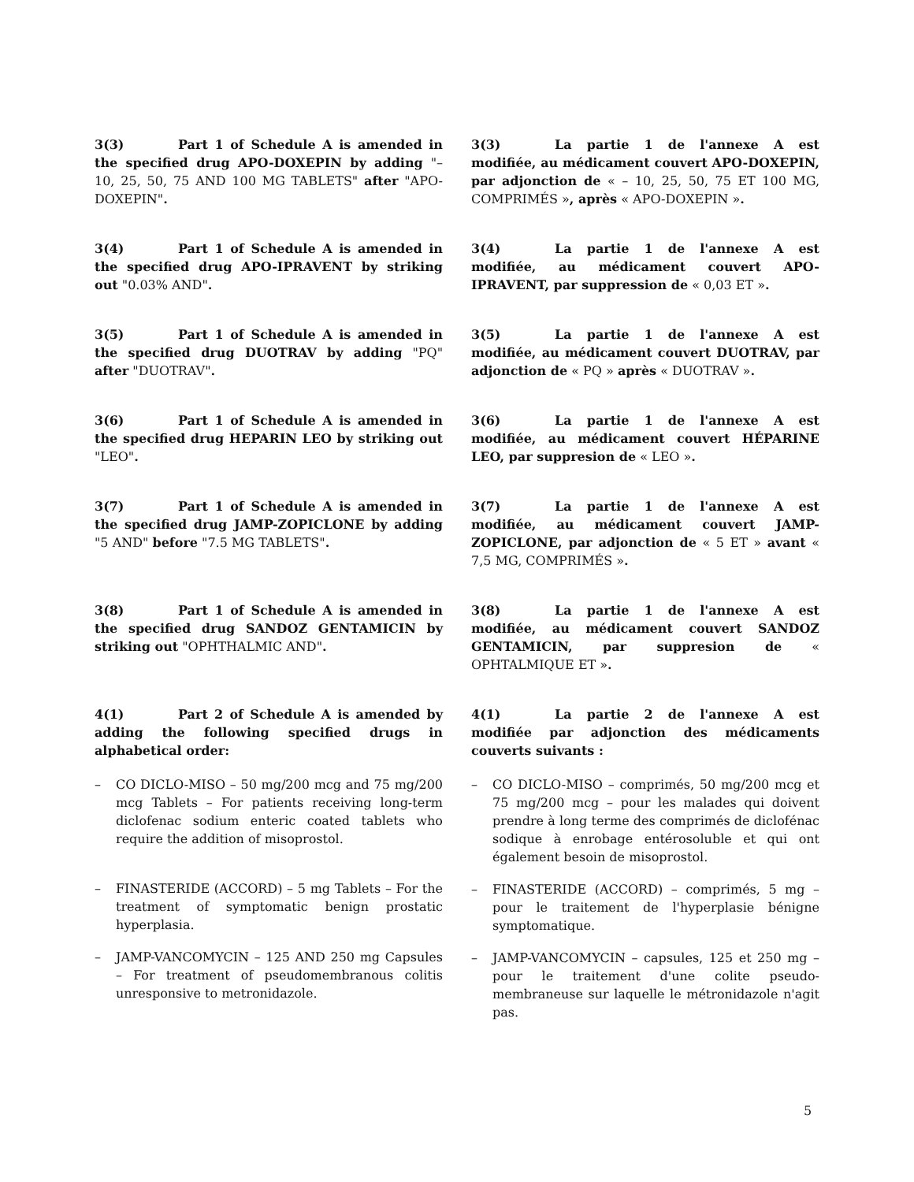3(3) Part 1 of Schedule A is amended in the specified drug APO-DOXEPIN by adding "– 10, 25, 50, 75 AND 100 MG TABLETS" after "APO-DOXEPIN".
3(3) La partie 1 de l'annexe A est modifiée, au médicament couvert APO-DOXEPIN, par adjonction de « – 10, 25, 50, 75 ET 100 MG, COMPRIMÉS », après « APO-DOXEPIN ».
3(4) Part 1 of Schedule A is amended in the specified drug APO-IPRAVENT by striking out "0.03% AND".
3(4) La partie 1 de l'annexe A est modifiée, au médicament couvert APO-IPRAVENT, par suppression de « 0,03 ET ».
3(5) Part 1 of Schedule A is amended in the specified drug DUOTRAV by adding "PQ" after "DUOTRAV".
3(5) La partie 1 de l'annexe A est modifiée, au médicament couvert DUOTRAV, par adjonction de « PQ » après « DUOTRAV ».
3(6) Part 1 of Schedule A is amended in the specified drug HEPARIN LEO by striking out "LEO".
3(6) La partie 1 de l'annexe A est modifiée, au médicament couvert HÉPARINE LEO, par suppresion de « LEO ».
3(7) Part 1 of Schedule A is amended in the specified drug JAMP-ZOPICLONE by adding "5 AND" before "7.5 MG TABLETS".
3(7) La partie 1 de l'annexe A est modifiée, au médicament couvert JAMP-ZOPICLONE, par adjonction de « 5 ET » avant « 7,5 MG, COMPRIMÉS ».
3(8) Part 1 of Schedule A is amended in the specified drug SANDOZ GENTAMICIN by striking out "OPHTHALMIC AND".
3(8) La partie 1 de l'annexe A est modifiée, au médicament couvert SANDOZ GENTAMICIN, par suppresion de « OPHTALMIQUE ET ».
4(1) Part 2 of Schedule A is amended by adding the following specified drugs in alphabetical order:
– CO DICLO-MISO – 50 mg/200 mcg and 75 mg/200 mcg Tablets – For patients receiving long-term diclofenac sodium enteric coated tablets who require the addition of misoprostol.
– FINASTERIDE (ACCORD) – 5 mg Tablets – For the treatment of symptomatic benign prostatic hyperplasia.
– JAMP-VANCOMYCIN – 125 AND 250 mg Capsules – For treatment of pseudomembranous colitis unresponsive to metronidazole.
4(1) La partie 2 de l'annexe A est modifiée par adjonction des médicaments couverts suivants :
– CO DICLO-MISO – comprimés, 50 mg/200 mcg et 75 mg/200 mcg – pour les malades qui doivent prendre à long terme des comprimés de diclofénac sodique à enrobage entérosoluble et qui ont également besoin de misoprostol.
– FINASTERIDE (ACCORD) – comprimés, 5 mg – pour le traitement de l'hyperplasie bénigne symptomatique.
– JAMP-VANCOMYCIN – capsules, 125 et 250 mg – pour le traitement d'une colite pseudo-membraneuse sur laquelle le métronidazole n'agit pas.
5